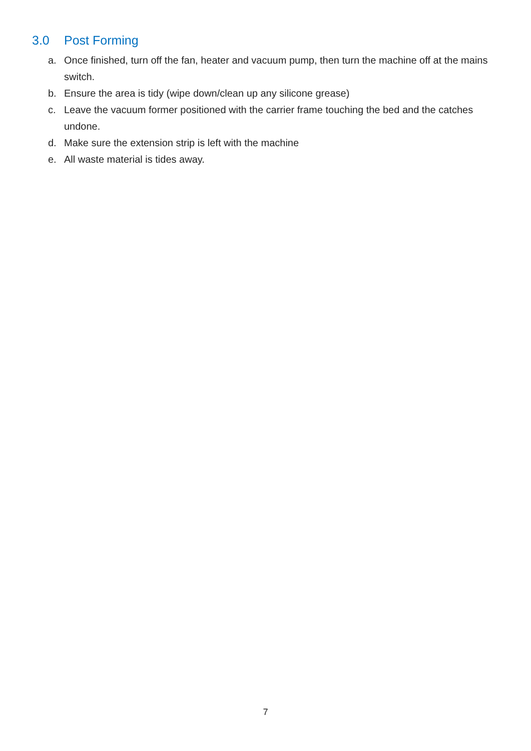3.0 Post Forming
a. Once finished, turn off the fan, heater and vacuum pump, then turn the machine off at the mains switch.
b. Ensure the area is tidy (wipe down/clean up any silicone grease)
c. Leave the vacuum former positioned with the carrier frame touching the bed and the catches undone.
d. Make sure the extension strip is left with the machine
e. All waste material is tides away.
7